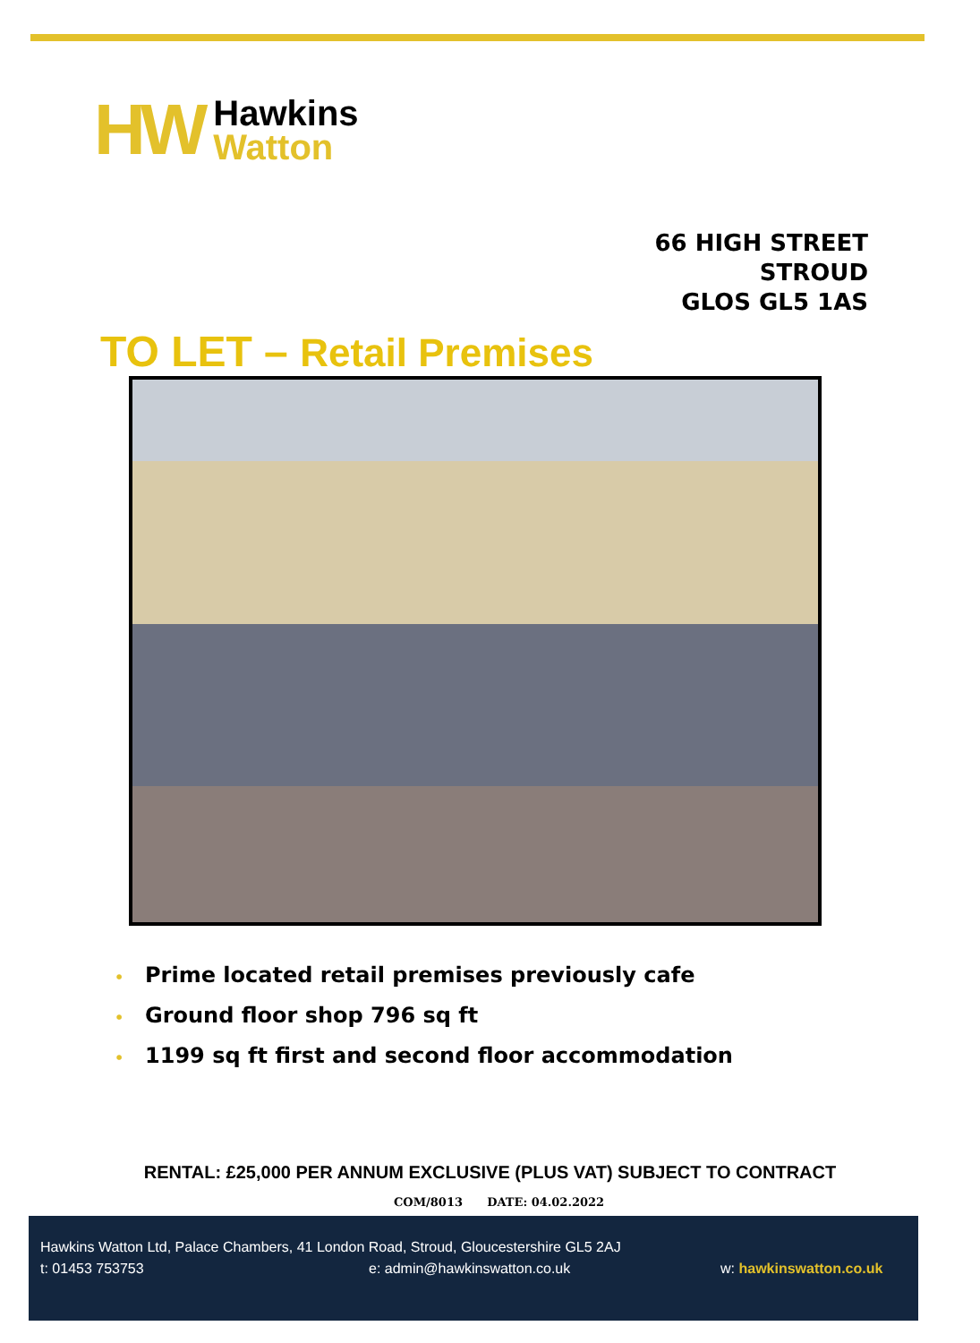HW
Hawkins
Watton
66 HIGH STREET
STROUD
GLOS GL5 1AS
TO LET – Retail Premises
• Prime located retail premises previously cafe
• Ground floor shop 796 sq ft
• 1199 sq ft first and second floor accommodation
RENTAL: £25,000 PER ANNUM EXCLUSIVE (PLUS VAT) SUBJECT TO CONTRACT
COM/8013 DATE: 04.02.2022
Hawkins Watton Ltd, Palace Chambers, 41 London Road, Stroud, Gloucestershire GL5 2AJ
t: 01453 753753 e: admin@hawkinswatton.co.uk w: hawkinswatton.co.uk